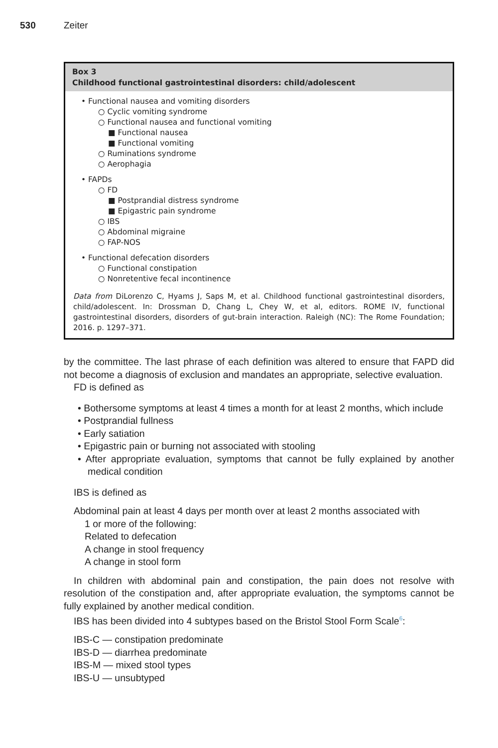530 Zeiter
Box 3
Childhood functional gastrointestinal disorders: child/adolescent
• Functional nausea and vomiting disorders
○ Cyclic vomiting syndrome
○ Functional nausea and functional vomiting
■ Functional nausea
■ Functional vomiting
○ Ruminations syndrome
○ Aerophagia
• FAPDs
○ FD
■ Postprandial distress syndrome
■ Epigastric pain syndrome
○ IBS
○ Abdominal migraine
○ FAP-NOS
• Functional defecation disorders
○ Functional constipation
○ Nonretentive fecal incontinence
Data from DiLorenzo C, Hyams J, Saps M, et al. Childhood functional gastrointestinal disorders, child/adolescent. In: Drossman D, Chang L, Chey W, et al, editors. ROME IV, functional gastrointestinal disorders, disorders of gut-brain interaction. Raleigh (NC): The Rome Foundation; 2016. p. 1297–371.
by the committee. The last phrase of each definition was altered to ensure that FAPD did not become a diagnosis of exclusion and mandates an appropriate, selective evaluation.
FD is defined as
• Bothersome symptoms at least 4 times a month for at least 2 months, which include
• Postprandial fullness
• Early satiation
• Epigastric pain or burning not associated with stooling
• After appropriate evaluation, symptoms that cannot be fully explained by another medical condition
IBS is defined as
Abdominal pain at least 4 days per month over at least 2 months associated with
1 or more of the following:
Related to defecation
A change in stool frequency
A change in stool form
In children with abdominal pain and constipation, the pain does not resolve with resolution of the constipation and, after appropriate evaluation, the symptoms cannot be fully explained by another medical condition.
IBS has been divided into 4 subtypes based on the Bristol Stool Form Scale<sup>6</sup>:
IBS-C — constipation predominate
IBS-D — diarrhea predominate
IBS-M — mixed stool types
IBS-U — unsubtyped